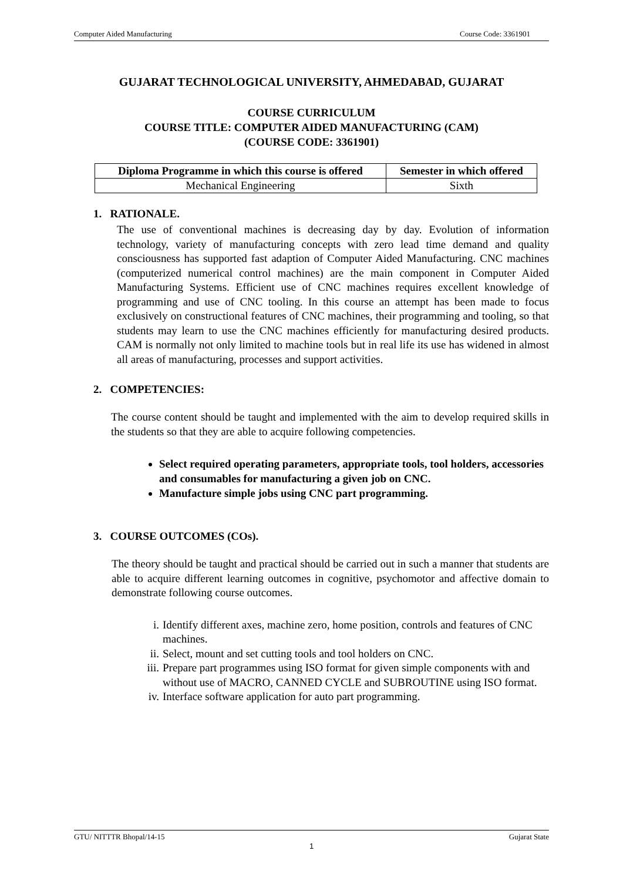Computer Aided Manufacturing Course Code: 3361901
GUJARAT TECHNOLOGICAL UNIVERSITY, AHMEDABAD, GUJARAT
COURSE CURRICULUM
COURSE TITLE: COMPUTER AIDED MANUFACTURING (CAM)
(COURSE CODE: 3361901)
| Diploma Programme in which this course is offered | Semester in which offered |
| --- | --- |
| Mechanical Engineering | Sixth |
1. RATIONALE.
The use of conventional machines is decreasing day by day. Evolution of information technology, variety of manufacturing concepts with zero lead time demand and quality consciousness has supported fast adaption of Computer Aided Manufacturing. CNC machines (computerized numerical control machines) are the main component in Computer Aided Manufacturing Systems. Efficient use of CNC machines requires excellent knowledge of programming and use of CNC tooling. In this course an attempt has been made to focus exclusively on constructional features of CNC machines, their programming and tooling, so that students may learn to use the CNC machines efficiently for manufacturing desired products. CAM is normally not only limited to machine tools but in real life its use has widened in almost all areas of manufacturing, processes and support activities.
2. COMPETENCIES:
The course content should be taught and implemented with the aim to develop required skills in the students so that they are able to acquire following competencies.
Select required operating parameters, appropriate tools, tool holders, accessories and consumables for manufacturing a given job on CNC.
Manufacture simple jobs using CNC part programming.
3. COURSE OUTCOMES (COs).
The theory should be taught and practical should be carried out in such a manner that students are able to acquire different learning outcomes in cognitive, psychomotor and affective domain to demonstrate following course outcomes.
i. Identify different axes, machine zero, home position, controls and features of CNC machines.
ii. Select, mount and set cutting tools and tool holders on CNC.
iii. Prepare part programmes using ISO format for given simple components with and without use of MACRO, CANNED CYCLE and SUBROUTINE using ISO format.
iv. Interface software application for auto part programming.
GTU/ NITTTR Bhopal/14-15 Gujarat State
1